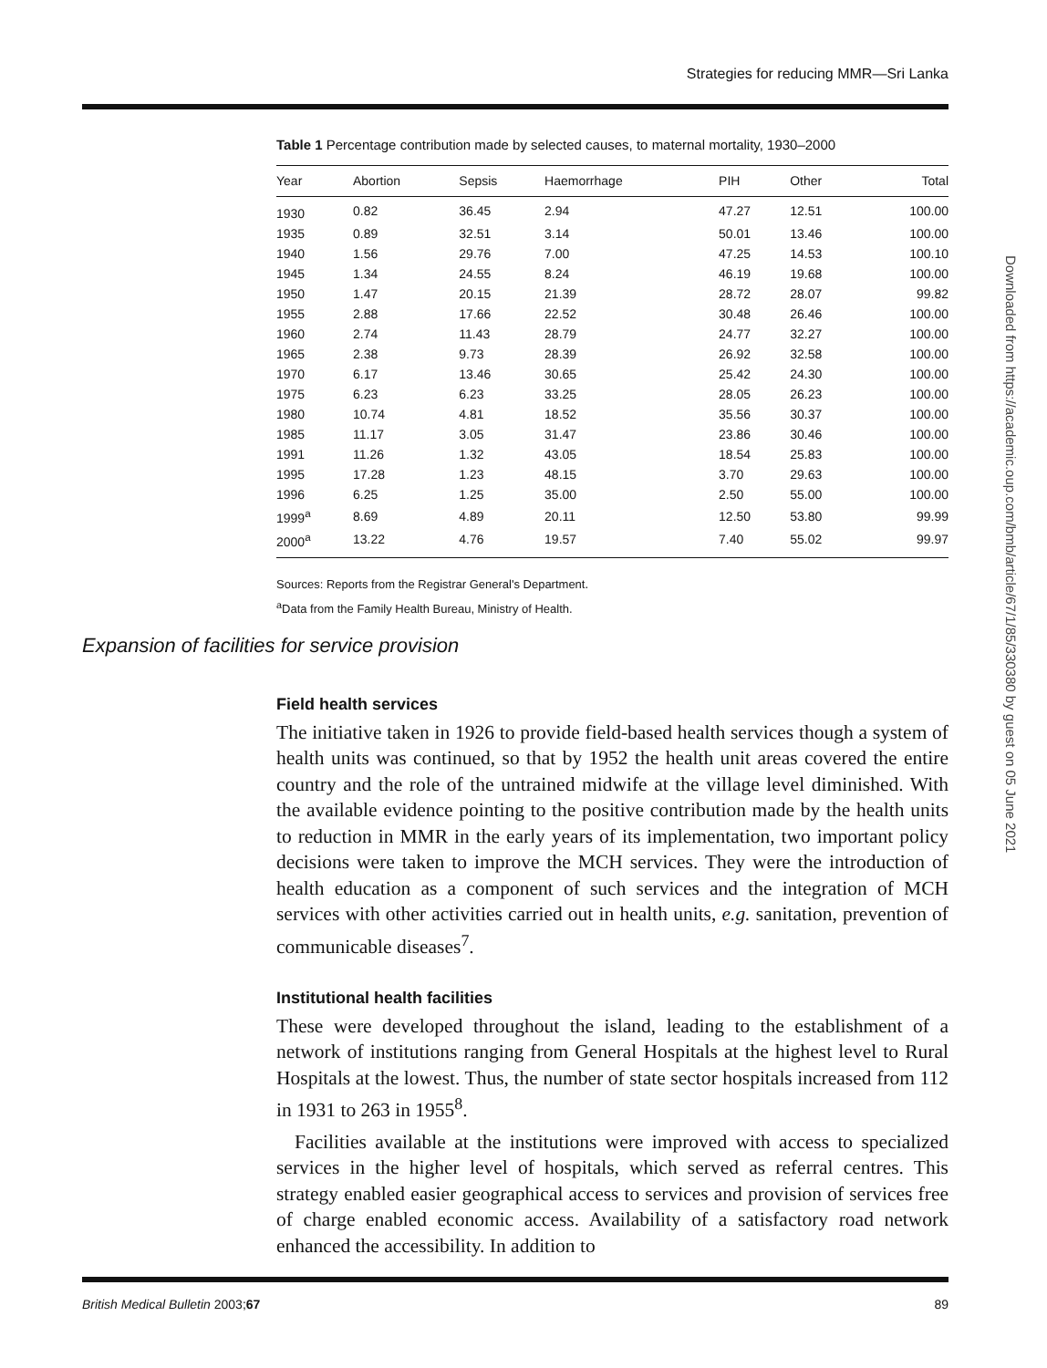Strategies for reducing MMR—Sri Lanka
Table 1 Percentage contribution made by selected causes, to maternal mortality, 1930–2000
| Year | Abortion | Sepsis | Haemorrhage | PIH | Other | Total |
| --- | --- | --- | --- | --- | --- | --- |
| 1930 | 0.82 | 36.45 | 2.94 | 47.27 | 12.51 | 100.00 |
| 1935 | 0.89 | 32.51 | 3.14 | 50.01 | 13.46 | 100.00 |
| 1940 | 1.56 | 29.76 | 7.00 | 47.25 | 14.53 | 100.10 |
| 1945 | 1.34 | 24.55 | 8.24 | 46.19 | 19.68 | 100.00 |
| 1950 | 1.47 | 20.15 | 21.39 | 28.72 | 28.07 | 99.82 |
| 1955 | 2.88 | 17.66 | 22.52 | 30.48 | 26.46 | 100.00 |
| 1960 | 2.74 | 11.43 | 28.79 | 24.77 | 32.27 | 100.00 |
| 1965 | 2.38 | 9.73 | 28.39 | 26.92 | 32.58 | 100.00 |
| 1970 | 6.17 | 13.46 | 30.65 | 25.42 | 24.30 | 100.00 |
| 1975 | 6.23 | 6.23 | 33.25 | 28.05 | 26.23 | 100.00 |
| 1980 | 10.74 | 4.81 | 18.52 | 35.56 | 30.37 | 100.00 |
| 1985 | 11.17 | 3.05 | 31.47 | 23.86 | 30.46 | 100.00 |
| 1991 | 11.26 | 1.32 | 43.05 | 18.54 | 25.83 | 100.00 |
| 1995 | 17.28 | 1.23 | 48.15 | 3.70 | 29.63 | 100.00 |
| 1996 | 6.25 | 1.25 | 35.00 | 2.50 | 55.00 | 100.00 |
| 1999<sup>a</sup> | 8.69 | 4.89 | 20.11 | 12.50 | 53.80 | 99.99 |
| 2000<sup>a</sup> | 13.22 | 4.76 | 19.57 | 7.40 | 55.02 | 99.97 |
Sources: Reports from the Registrar General's Department.
<sup>a</sup> Data from the Family Health Bureau, Ministry of Health.
Expansion of facilities for service provision
Field health services
The initiative taken in 1926 to provide field-based health services though a system of health units was continued, so that by 1952 the health unit areas covered the entire country and the role of the untrained midwife at the village level diminished. With the available evidence pointing to the positive contribution made by the health units to reduction in MMR in the early years of its implementation, two important policy decisions were taken to improve the MCH services. They were the introduction of health education as a component of such services and the integration of MCH services with other activities carried out in health units, e.g. sanitation, prevention of communicable diseases<sup>7</sup>.
Institutional health facilities
These were developed throughout the island, leading to the establishment of a network of institutions ranging from General Hospitals at the highest level to Rural Hospitals at the lowest. Thus, the number of state sector hospitals increased from 112 in 1931 to 263 in 1955<sup>8</sup>.
Facilities available at the institutions were improved with access to specialized services in the higher level of hospitals, which served as referral centres. This strategy enabled easier geographical access to services and provision of services free of charge enabled economic access. Availability of a satisfactory road network enhanced the accessibility. In addition to
British Medical Bulletin 2003;67 89
Downloaded from https://academic.oup.com/bmb/article/67/1/85/330380 by guest on 05 June 2021